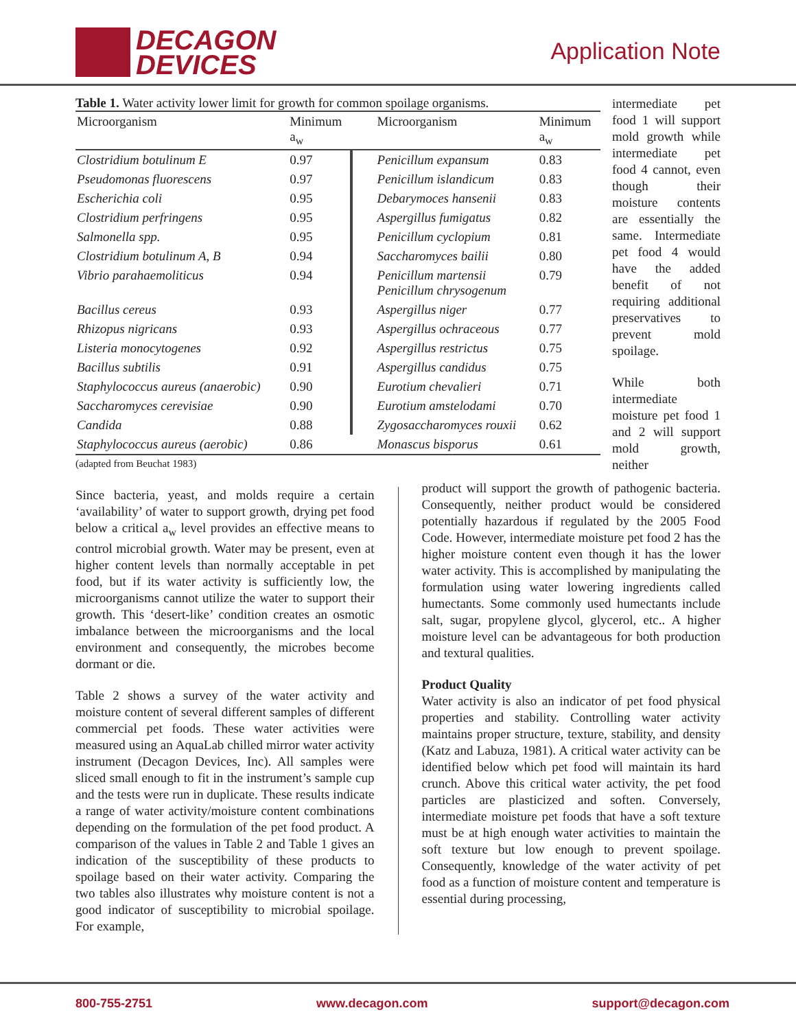DECAGON
DEVICES
Application Note
Table 1. Water activity lower limit for growth for common spoilage organisms.
| Microorganism | Minimum a<sub>w</sub> | | Microorganism | Minimum a<sub>w</sub> |
| --- | --- | --- | --- | --- |
| Clostridium botulinum E | 0.97 | | Penicillum expansum | 0.83 |
| Pseudomonas fluorescens | 0.97 | | Penicillum islandicum | 0.83 |
| Escherichia coli | 0.95 | | Debarymoces hansenii | 0.83 |
| Clostridium perfringens | 0.95 | | Aspergillus fumigatus | 0.82 |
| Salmonella spp. | 0.95 | | Penicillum cyclopium | 0.81 |
| Clostridium botulinum A, B | 0.94 | | Saccharomyces bailii | 0.80 |
| Vibrio parahaemoliticus | 0.94 | | Penicillum martensii Penicillum chrysogenum | 0.79 |
| Bacillus cereus | 0.93 | | Aspergillus niger | 0.77 |
| Rhizopus nigricans | 0.93 | | Aspergillus ochraceous | 0.77 |
| Listeria monocytogenes | 0.92 | | Aspergillus restrictus | 0.75 |
| Bacillus subtilis | 0.91 | | Aspergillus candidus | 0.75 |
| Staphylococcus aureus (anaerobic) | 0.90 | | Eurotium chevalieri | 0.71 |
| Saccharomyces cerevisiae | 0.90 | | Eurotium amstelodami | 0.70 |
| Candida | 0.88 | | Zygosaccharomyces rouxii | 0.62 |
| Staphylococcus aureus (aerobic) | 0.86 | | Monascus bisporus | 0.61 |
(adapted from Beuchat 1983)
intermediate pet food 1 will support mold growth while intermediate pet food 4 cannot, even though their moisture contents are essentially the same. Intermediate pet food 4 would have the added benefit of not requiring additional preservatives to prevent mold spoilage.
While both intermediate moisture pet food 1 and 2 will support mold growth, neither
Since bacteria, yeast, and molds require a certain ‘availability’ of water to support growth, drying pet food below a critical a<sub>w</sub> level provides an effective means to control microbial growth. Water may be present, even at higher content levels than normally acceptable in pet food, but if its water activity is sufficiently low, the microorganisms cannot utilize the water to support their growth. This ‘desert-like’ condition creates an osmotic imbalance between the microorganisms and the local environment and consequently, the microbes become dormant or die.
Table 2 shows a survey of the water activity and moisture content of several different samples of different commercial pet foods. These water activities were measured using an AquaLab chilled mirror water activity instrument (Decagon Devices, Inc). All samples were sliced small enough to fit in the instrument’s sample cup and the tests were run in duplicate. These results indicate a range of water activity/moisture content combinations depending on the formulation of the pet food product. A comparison of the values in Table 2 and Table 1 gives an indication of the susceptibility of these products to spoilage based on their water activity. Comparing the two tables also illustrates why moisture content is not a good indicator of susceptibility to microbial spoilage. For example,
product will support the growth of pathogenic bacteria. Consequently, neither product would be considered potentially hazardous if regulated by the 2005 Food Code. However, intermediate moisture pet food 2 has the higher moisture content even though it has the lower water activity. This is accomplished by manipulating the formulation using water lowering ingredients called humectants. Some commonly used humectants include salt, sugar, propylene glycol, glycerol, etc.. A higher moisture level can be advantageous for both production and textural qualities.
Product Quality
Water activity is also an indicator of pet food physical properties and stability. Controlling water activity maintains proper structure, texture, stability, and density (Katz and Labuza, 1981). A critical water activity can be identified below which pet food will maintain its hard crunch. Above this critical water activity, the pet food particles are plasticized and soften. Conversely, intermediate moisture pet foods that have a soft texture must be at high enough water activities to maintain the soft texture but low enough to prevent spoilage. Consequently, knowledge of the water activity of pet food as a function of moisture content and temperature is essential during processing,
800-755-2751 www.decagon.com support@decagon.com